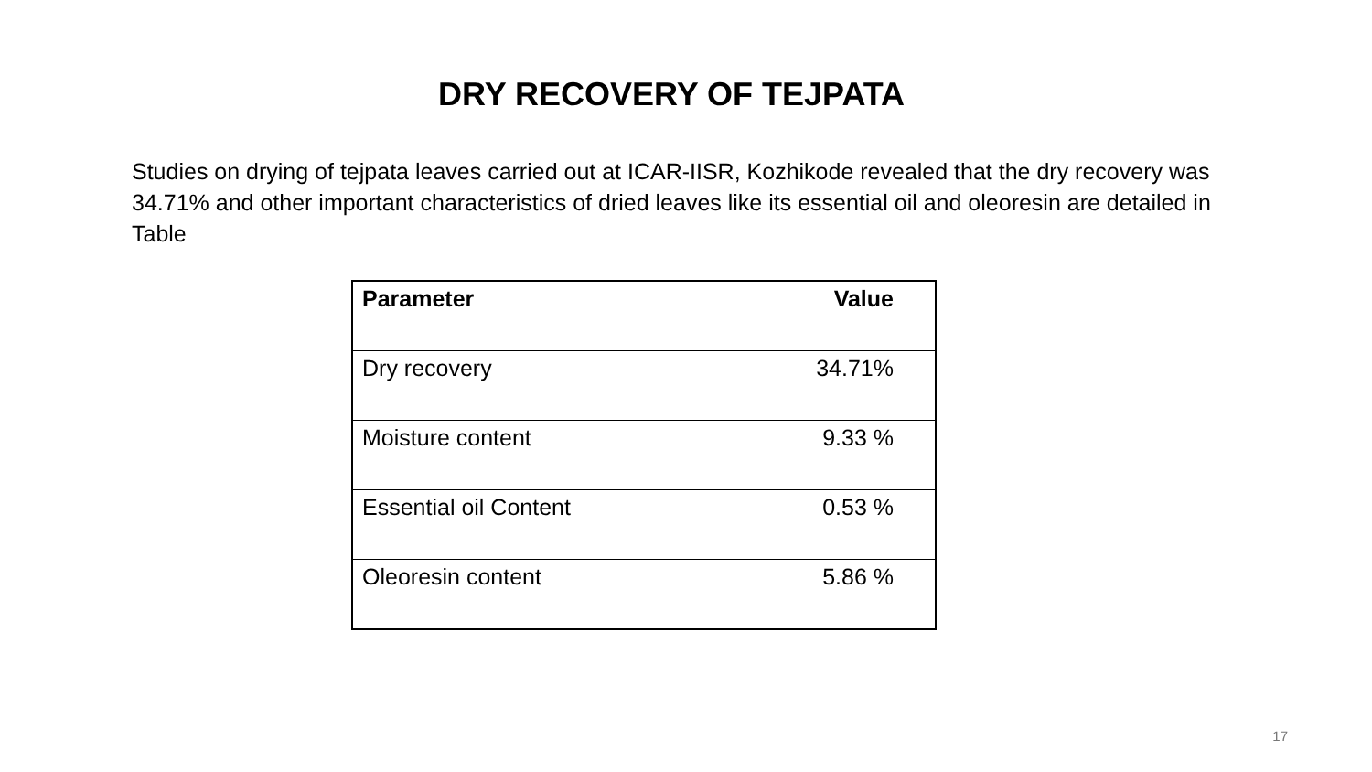DRY RECOVERY OF TEJPATA
Studies on drying of tejpata leaves carried out at ICAR-IISR, Kozhikode revealed that the dry recovery was 34.71% and other important characteristics of dried leaves like its essential oil and oleoresin are detailed in Table
| Parameter | Value |
| --- | --- |
| Dry recovery | 34.71% |
| Moisture content | 9.33 % |
| Essential oil Content | 0.53 % |
| Oleoresin content | 5.86 % |
17